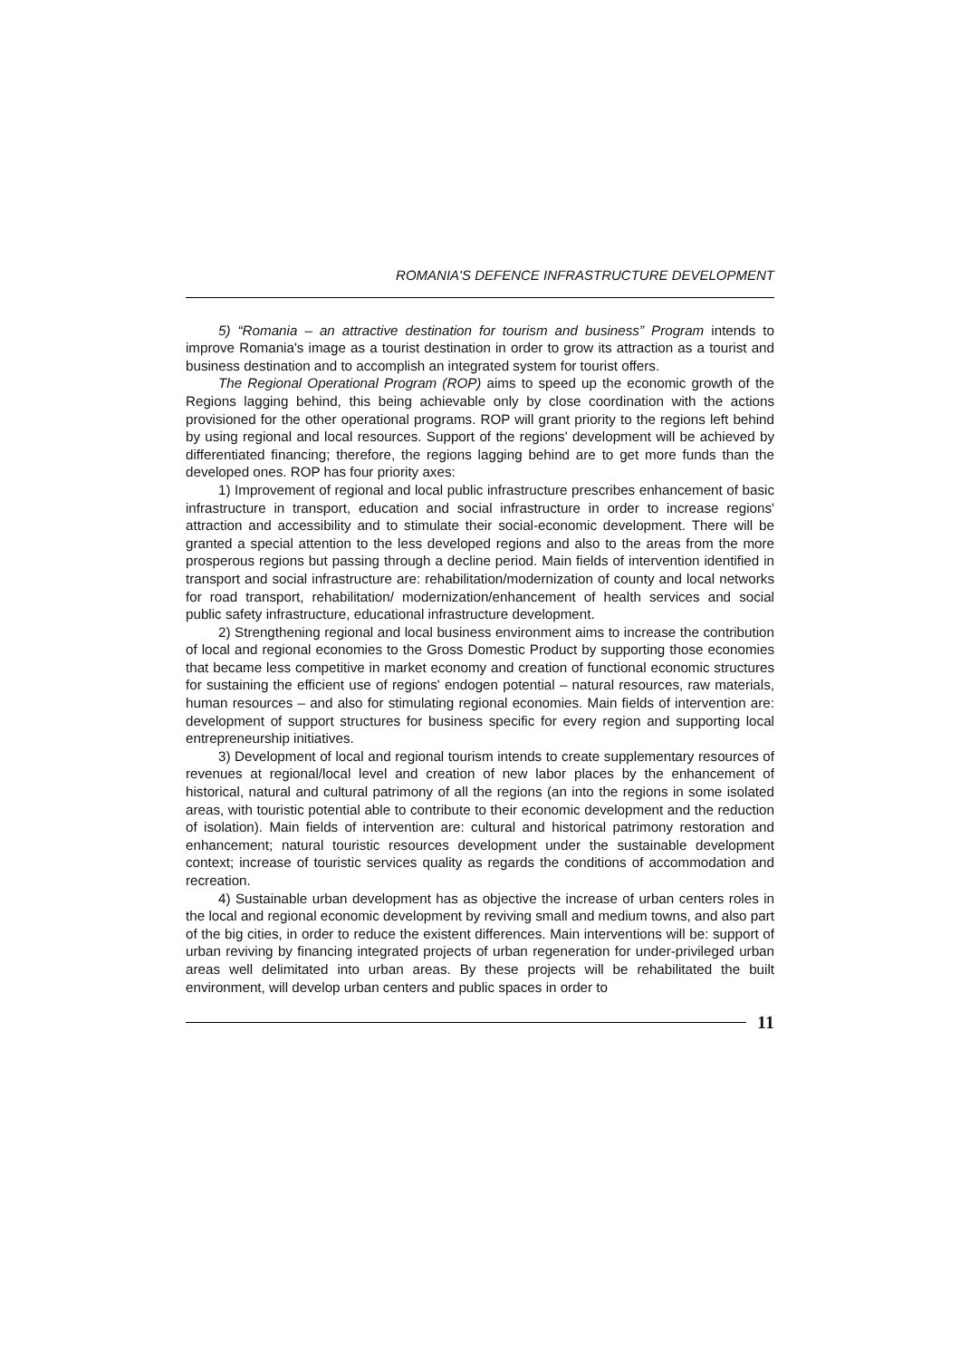ROMANIA'S DEFENCE INFRASTRUCTURE DEVELOPMENT
5) “Romania – an attractive destination for tourism and business” Program intends to improve Romania's image as a tourist destination in order to grow its attraction as a tourist and business destination and to accomplish an integrated system for tourist offers.
The Regional Operational Program (ROP) aims to speed up the economic growth of the Regions lagging behind, this being achievable only by close coordination with the actions provisioned for the other operational programs. ROP will grant priority to the regions left behind by using regional and local resources. Support of the regions' development will be achieved by differentiated financing; therefore, the regions lagging behind are to get more funds than the developed ones. ROP has four priority axes:
1) Improvement of regional and local public infrastructure prescribes enhancement of basic infrastructure in transport, education and social infrastructure in order to increase regions' attraction and accessibility and to stimulate their social-economic development. There will be granted a special attention to the less developed regions and also to the areas from the more prosperous regions but passing through a decline period. Main fields of intervention identified in transport and social infrastructure are: rehabilitation/modernization of county and local networks for road transport, rehabilitation/ modernization/enhancement of health services and social public safety infrastructure, educational infrastructure development.
2) Strengthening regional and local business environment aims to increase the contribution of local and regional economies to the Gross Domestic Product by supporting those economies that became less competitive in market economy and creation of functional economic structures for sustaining the efficient use of regions' endogen potential – natural resources, raw materials, human resources – and also for stimulating regional economies. Main fields of intervention are: development of support structures for business specific for every region and supporting local entrepreneurship initiatives.
3) Development of local and regional tourism intends to create supplementary resources of revenues at regional/local level and creation of new labor places by the enhancement of historical, natural and cultural patrimony of all the regions (an into the regions in some isolated areas, with touristic potential able to contribute to their economic development and the reduction of isolation). Main fields of intervention are: cultural and historical patrimony restoration and enhancement; natural touristic resources development under the sustainable development context; increase of touristic services quality as regards the conditions of accommodation and recreation.
4) Sustainable urban development has as objective the increase of urban centers roles in the local and regional economic development by reviving small and medium towns, and also part of the big cities, in order to reduce the existent differences. Main interventions will be: support of urban reviving by financing integrated projects of urban regeneration for under-privileged urban areas well delimitated into urban areas. By these projects will be rehabilitated the built environment, will develop urban centers and public spaces in order to
11